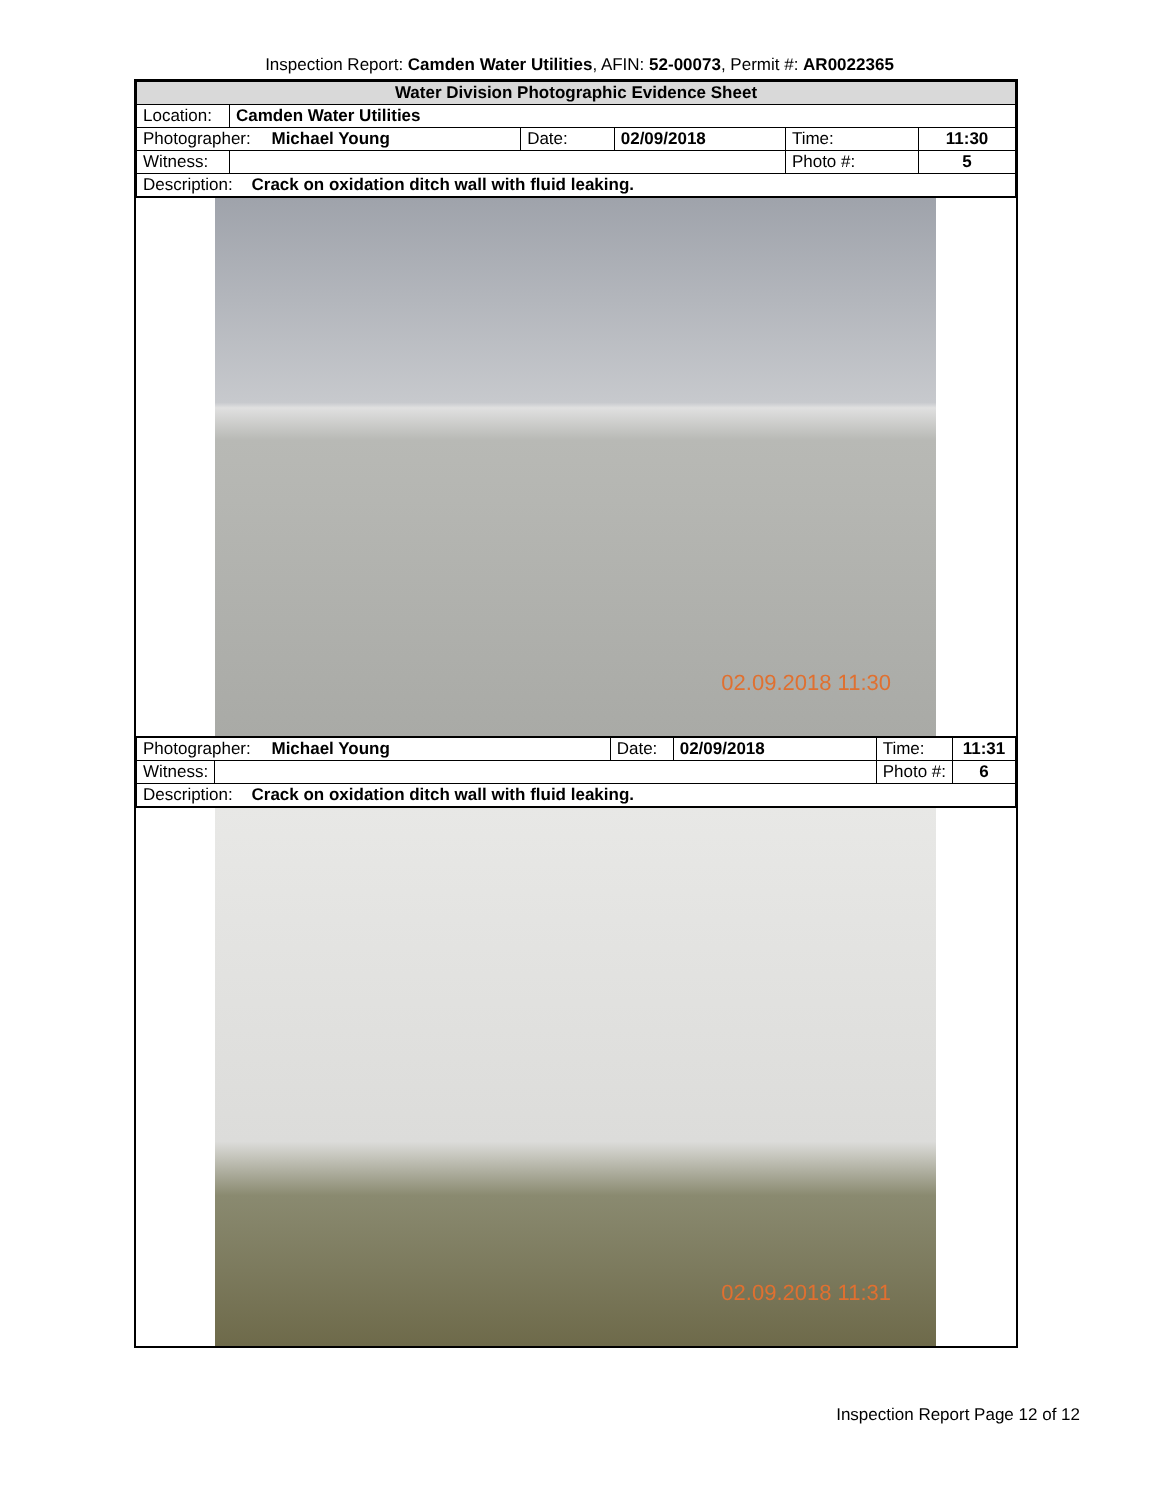Inspection Report: Camden Water Utilities, AFIN: 52-00073, Permit #: AR0022365
| Water Division Photographic Evidence Sheet | | | | | |
| Location: | Camden Water Utilities | | | | |
| Photographer: Michael Young | | Date: | 02/09/2018 | Time: | 11:30 |
| Witness: | | | | Photo #: | 5 |
| Description: Crack on oxidation ditch wall with fluid leaking. | | | | | |
02.09.2018 11:30
| Photographer: Michael Young | | Date: | 02/09/2018 | Time: | 11:31 |
| Witness: | | | | Photo #: | 6 |
| Description: Crack on oxidation ditch wall with fluid leaking. | | | | | |
02.09.2018 11:31
Inspection Report Page 12 of 12